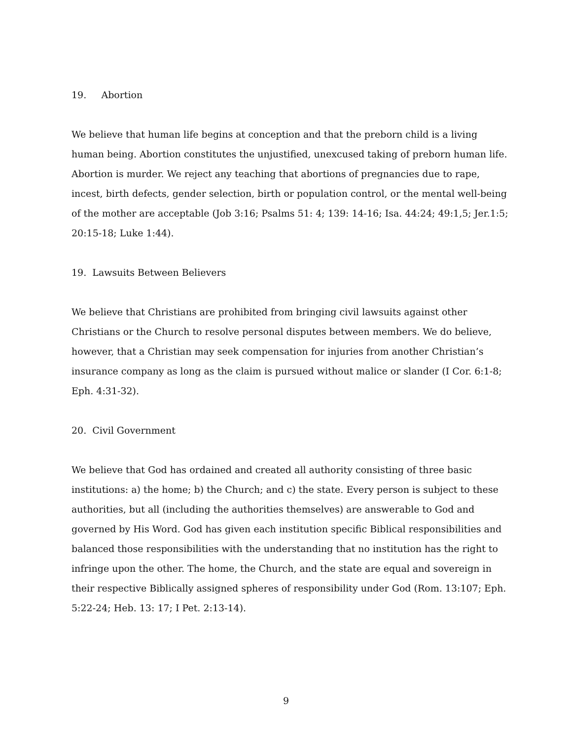19. Abortion
We believe that human life begins at conception and that the preborn child is a living human being. Abortion constitutes the unjustified, unexcused taking of preborn human life. Abortion is murder. We reject any teaching that abortions of pregnancies due to rape, incest, birth defects, gender selection, birth or population control, or the mental well-being of the mother are acceptable (Job 3:16; Psalms 51: 4; 139: 14-16; Isa. 44:24; 49:1,5; Jer.1:5; 20:15-18; Luke 1:44).
19. Lawsuits Between Believers
We believe that Christians are prohibited from bringing civil lawsuits against other Christians or the Church to resolve personal disputes between members. We do believe, however, that a Christian may seek compensation for injuries from another Christian’s insurance company as long as the claim is pursued without malice or slander (I Cor. 6:1-8; Eph. 4:31-32).
20. Civil Government
We believe that God has ordained and created all authority consisting of three basic institutions: a) the home; b) the Church; and c) the state. Every person is subject to these authorities, but all (including the authorities themselves) are answerable to God and governed by His Word. God has given each institution specific Biblical responsibilities and balanced those responsibilities with the understanding that no institution has the right to infringe upon the other. The home, the Church, and the state are equal and sovereign in their respective Biblically assigned spheres of responsibility under God (Rom. 13:107; Eph. 5:22-24; Heb. 13: 17; I Pet. 2:13-14).
9